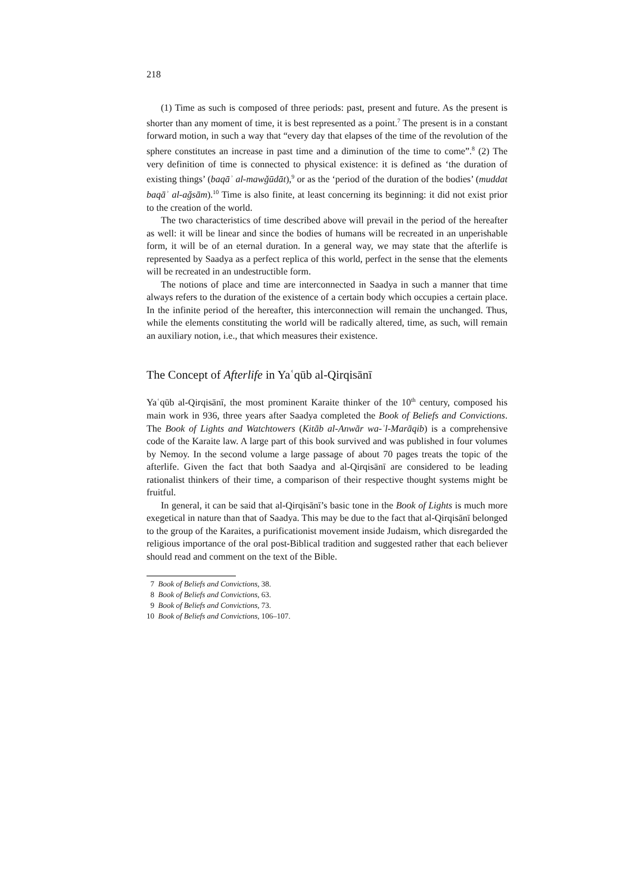218
(1) Time as such is composed of three periods: past, present and future. As the present is shorter than any moment of time, it is best represented as a point.<sup>7</sup> The present is in a constant forward motion, in such a way that “every day that elapses of the time of the revolution of the sphere constitutes an increase in past time and a diminution of the time to come”.<sup>8</sup> (2) The very definition of time is connected to physical existence: it is defined as ‘the duration of existing things’ (baqāʾ al-mawǧūdāt),<sup>9</sup> or as the ‘period of the duration of the bodies’ (muddat baqāʾ al-aǧsām).<sup>10</sup> Time is also finite, at least concerning its beginning: it did not exist prior to the creation of the world.
The two characteristics of time described above will prevail in the period of the hereafter as well: it will be linear and since the bodies of humans will be recreated in an unperishable form, it will be of an eternal duration. In a general way, we may state that the afterlife is represented by Saadya as a perfect replica of this world, perfect in the sense that the elements will be recreated in an undestructible form.
The notions of place and time are interconnected in Saadya in such a manner that time always refers to the duration of the existence of a certain body which occupies a certain place. In the infinite period of the hereafter, this interconnection will remain the unchanged. Thus, while the elements constituting the world will be radically altered, time, as such, will remain an auxiliary notion, i.e., that which measures their existence.
The Concept of Afterlife in Yaʿqūb al-Qirqisānī
Yaʿqūb al-Qirqisānī, the most prominent Karaite thinker of the 10<sup>th</sup> century, composed his main work in 936, three years after Saadya completed the Book of Beliefs and Convictions. The Book of Lights and Watchtowers (Kitāb al-Anwār wa-ʾl-Marāqib) is a comprehensive code of the Karaite law. A large part of this book survived and was published in four volumes by Nemoy. In the second volume a large passage of about 70 pages treats the topic of the afterlife. Given the fact that both Saadya and al-Qirqisānī are considered to be leading rationalist thinkers of their time, a comparison of their respective thought systems might be fruitful.
In general, it can be said that al-Qirqisānī’s basic tone in the Book of Lights is much more exegetical in nature than that of Saadya. This may be due to the fact that al-Qirqisānī belonged to the group of the Karaites, a purificationist movement inside Judaism, which disregarded the religious importance of the oral post-Biblical tradition and suggested rather that each believer should read and comment on the text of the Bible.
7 Book of Beliefs and Convictions, 38.
8 Book of Beliefs and Convictions, 63.
9 Book of Beliefs and Convictions, 73.
10 Book of Beliefs and Convictions, 106–107.